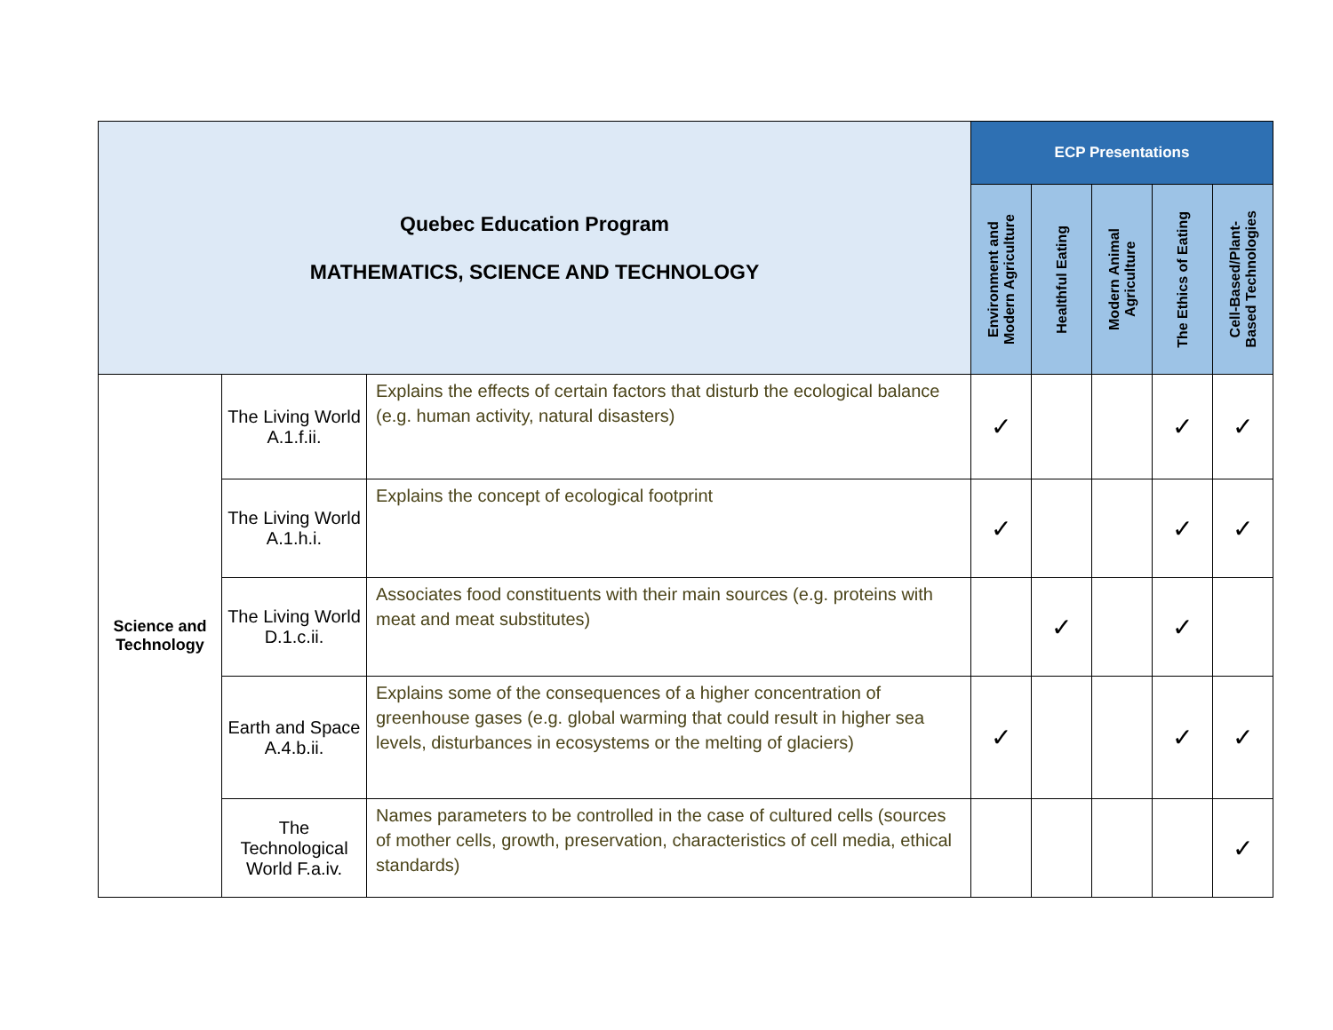| Quebec Education Program MATHEMATICS, SCIENCE AND TECHNOLOGY | | | ECP Presentations | | | | |
| | | | Environment and Modern Agriculture | Healthful Eating | Modern Animal Agriculture | The Ethics of Eating | Cell-Based/Plant- Based Technologies |
| Science and Technology | The Living World A.1.f.ii. | Explains the effects of certain factors that disturb the ecological balance (e.g. human activity, natural disasters) | ✓ | | | ✓ | ✓ |
| | The Living World A.1.h.i. | Explains the concept of ecological footprint | ✓ | | | ✓ | ✓ |
| | The Living World D.1.c.ii. | Associates food constituents with their main sources (e.g. proteins with meat and meat substitutes) | | ✓ | | ✓ | |
| | Earth and Space A.4.b.ii. | Explains some of the consequences of a higher concentration of greenhouse gases (e.g. global warming that could result in higher sea levels, disturbances in ecosystems or the melting of glaciers) | ✓ | | | ✓ | ✓ |
| | The Technological World F.a.iv. | Names parameters to be controlled in the case of cultured cells (sources of mother cells, growth, preservation, characteristics of cell media, ethical standards) | | | | | ✓ |